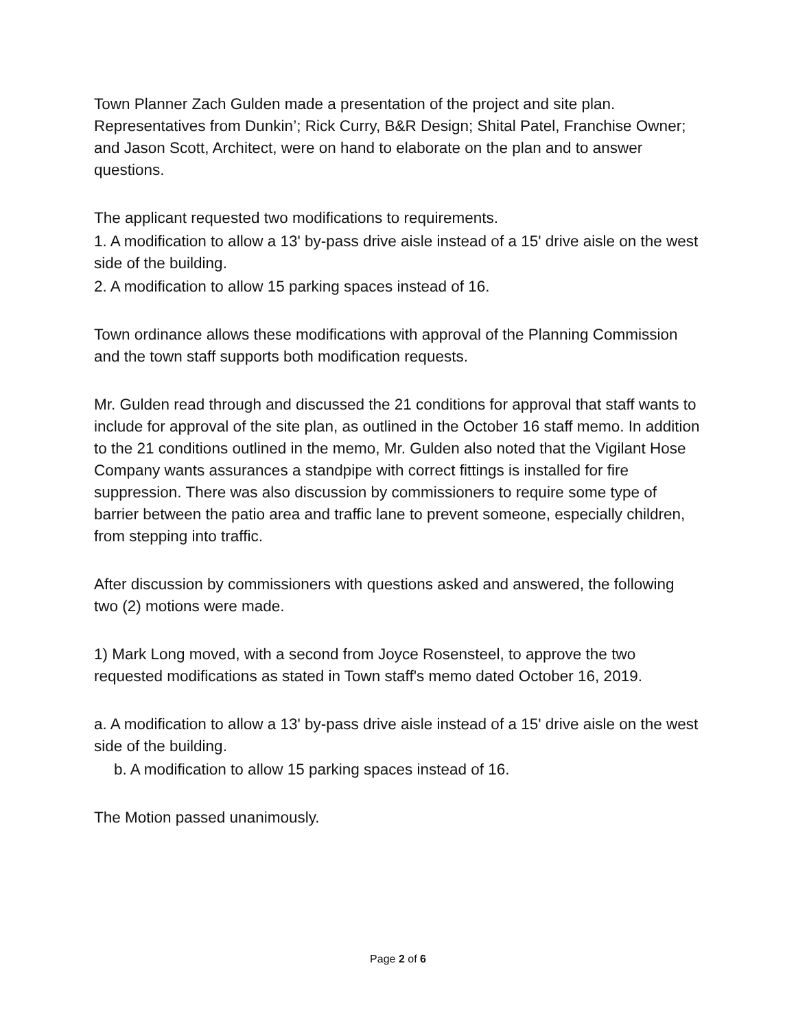Town Planner Zach Gulden made a presentation of the project and site plan. Representatives from Dunkin’; Rick Curry, B&R Design; Shital Patel, Franchise Owner; and Jason Scott, Architect, were on hand to elaborate on the plan and to answer questions.
The applicant requested two modifications to requirements.
1. A modification to allow a 13' by-pass drive aisle instead of a 15' drive aisle on the west side of the building.
2. A modification to allow 15 parking spaces instead of 16.
Town ordinance allows these modifications with approval of the Planning Commission and the town staff supports both modification requests.
Mr. Gulden read through and discussed the 21 conditions for approval that staff wants to include for approval of the site plan, as outlined in the October 16 staff memo. In addition to the 21 conditions outlined in the memo, Mr. Gulden also noted that the Vigilant Hose Company wants assurances a standpipe with correct fittings is installed for fire suppression. There was also discussion by commissioners to require some type of barrier between the patio area and traffic lane to prevent someone, especially children, from stepping into traffic.
After discussion by commissioners with questions asked and answered, the following two (2) motions were made.
1) Mark Long moved, with a second from Joyce Rosensteel, to approve the two requested modifications as stated in Town staff's memo dated October 16, 2019.
a. A modification to allow a 13' by-pass drive aisle instead of a 15' drive aisle on the west side of the building.
b. A modification to allow 15 parking spaces instead of 16.
The Motion passed unanimously.
Page 2 of 6